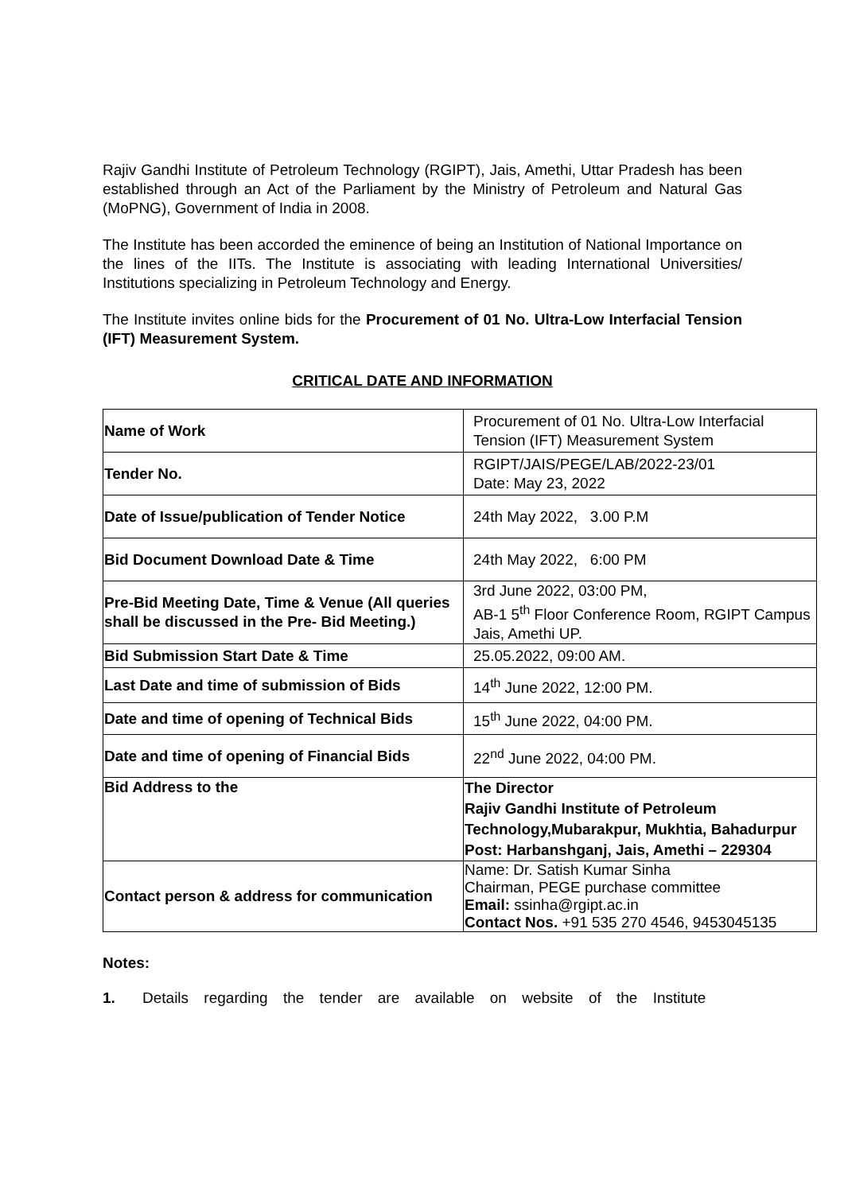Rajiv Gandhi Institute of Petroleum Technology (RGIPT), Jais, Amethi, Uttar Pradesh has been established through an Act of the Parliament by the Ministry of Petroleum and Natural Gas (MoPNG), Government of India in 2008.
The Institute has been accorded the eminence of being an Institution of National Importance on the lines of the IITs. The Institute is associating with leading International Universities/ Institutions specializing in Petroleum Technology and Energy.
The Institute invites online bids for the Procurement of 01 No. Ultra-Low Interfacial Tension (IFT) Measurement System.
CRITICAL DATE AND INFORMATION
| Name of Work | Procurement of 01 No. Ultra-Low Interfacial Tension (IFT) Measurement System |
| Tender No. | RGIPT/JAIS/PEGE/LAB/2022-23/01 Date: May 23, 2022 |
| Date of Issue/publication of Tender Notice | 24th May 2022, 3.00 P.M |
| Bid Document Download Date & Time | 24th May 2022, 6:00 PM |
| Pre-Bid Meeting Date, Time & Venue (All queries shall be discussed in the Pre- Bid Meeting.) | 3rd June 2022, 03:00 PM, AB-1 5<sup>th</sup> Floor Conference Room, RGIPT Campus Jais, Amethi UP. |
| Bid Submission Start Date & Time | 25.05.2022, 09:00 AM. |
| Last Date and time of submission of Bids | 14<sup>th</sup> June 2022, 12:00 PM. |
| Date and time of opening of Technical Bids | 15<sup>th</sup> June 2022, 04:00 PM. |
| Date and time of opening of Financial Bids | 22<sup>nd</sup> June 2022, 04:00 PM. |
| Bid Address to the | The Director Rajiv Gandhi Institute of Petroleum Technology,Mubarakpur, Mukhtia, Bahadurpur Post: Harbanshganj, Jais, Amethi – 229304 |
| Contact person & address for communication | Name: Dr. Satish Kumar Sinha Chairman, PEGE purchase committee Email: ssinha@rgipt.ac.in Contact Nos. +91 535 270 4546, 9453045135 |
Notes:
1. Details regarding the tender are available on website of the Institute